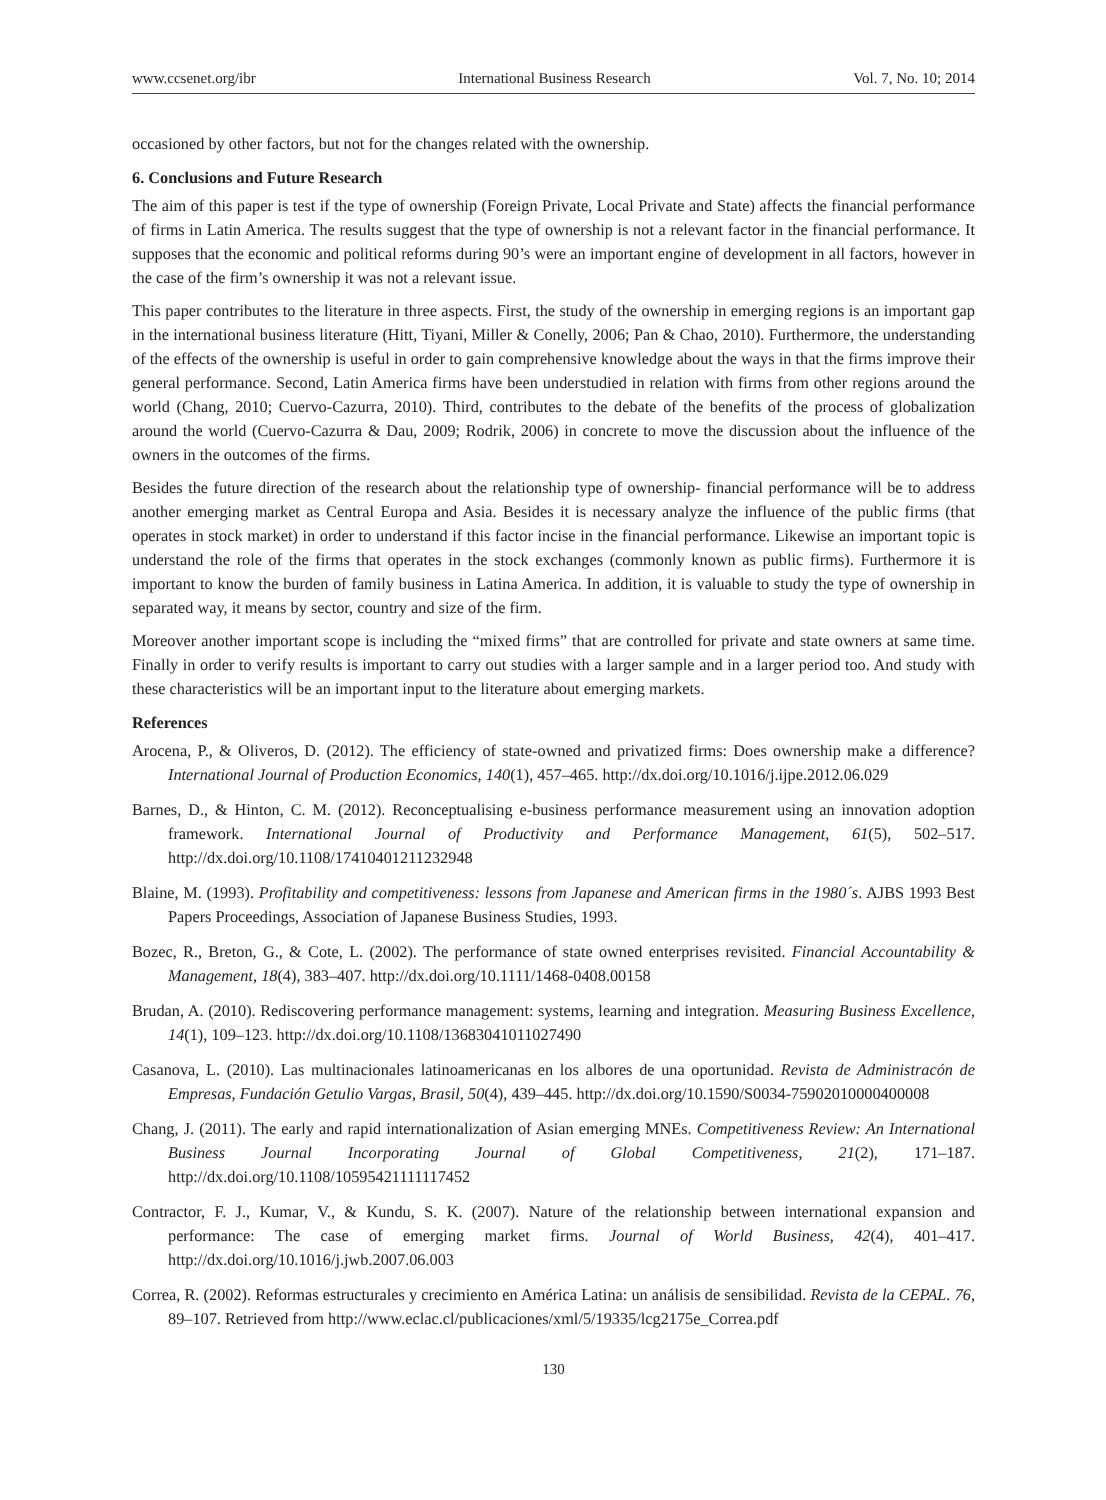www.ccsenet.org/ibr International Business Research Vol. 7, No. 10; 2014
occasioned by other factors, but not for the changes related with the ownership.
6. Conclusions and Future Research
The aim of this paper is test if the type of ownership (Foreign Private, Local Private and State) affects the financial performance of firms in Latin America. The results suggest that the type of ownership is not a relevant factor in the financial performance. It supposes that the economic and political reforms during 90’s were an important engine of development in all factors, however in the case of the firm’s ownership it was not a relevant issue.
This paper contributes to the literature in three aspects. First, the study of the ownership in emerging regions is an important gap in the international business literature (Hitt, Tiyani, Miller & Conelly, 2006; Pan & Chao, 2010). Furthermore, the understanding of the effects of the ownership is useful in order to gain comprehensive knowledge about the ways in that the firms improve their general performance. Second, Latin America firms have been understudied in relation with firms from other regions around the world (Chang, 2010; Cuervo-Cazurra, 2010). Third, contributes to the debate of the benefits of the process of globalization around the world (Cuervo-Cazurra & Dau, 2009; Rodrik, 2006) in concrete to move the discussion about the influence of the owners in the outcomes of the firms.
Besides the future direction of the research about the relationship type of ownership- financial performance will be to address another emerging market as Central Europa and Asia. Besides it is necessary analyze the influence of the public firms (that operates in stock market) in order to understand if this factor incise in the financial performance. Likewise an important topic is understand the role of the firms that operates in the stock exchanges (commonly known as public firms). Furthermore it is important to know the burden of family business in Latina America. In addition, it is valuable to study the type of ownership in separated way, it means by sector, country and size of the firm.
Moreover another important scope is including the “mixed firms” that are controlled for private and state owners at same time. Finally in order to verify results is important to carry out studies with a larger sample and in a larger period too. And study with these characteristics will be an important input to the literature about emerging markets.
References
Arocena, P., & Oliveros, D. (2012). The efficiency of state-owned and privatized firms: Does ownership make a difference? International Journal of Production Economics, 140(1), 457–465. http://dx.doi.org/10.1016/j.ijpe.2012.06.029
Barnes, D., & Hinton, C. M. (2012). Reconceptualising e-business performance measurement using an innovation adoption framework. International Journal of Productivity and Performance Management, 61(5), 502–517. http://dx.doi.org/10.1108/17410401211232948
Blaine, M. (1993). Profitability and competitiveness: lessons from Japanese and American firms in the 1980´s. AJBS 1993 Best Papers Proceedings, Association of Japanese Business Studies, 1993.
Bozec, R., Breton, G., & Cote, L. (2002). The performance of state owned enterprises revisited. Financial Accountability & Management, 18(4), 383–407. http://dx.doi.org/10.1111/1468-0408.00158
Brudan, A. (2010). Rediscovering performance management: systems, learning and integration. Measuring Business Excellence, 14(1), 109–123. http://dx.doi.org/10.1108/13683041011027490
Casanova, L. (2010). Las multinacionales latinoamericanas en los albores de una oportunidad. Revista de Administracón de Empresas, Fundación Getulio Vargas, Brasil, 50(4), 439–445. http://dx.doi.org/10.1590/S0034-75902010000400008
Chang, J. (2011). The early and rapid internationalization of Asian emerging MNEs. Competitiveness Review: An International Business Journal Incorporating Journal of Global Competitiveness, 21(2), 171–187. http://dx.doi.org/10.1108/10595421111117452
Contractor, F. J., Kumar, V., & Kundu, S. K. (2007). Nature of the relationship between international expansion and performance: The case of emerging market firms. Journal of World Business, 42(4), 401–417. http://dx.doi.org/10.1016/j.jwb.2007.06.003
Correa, R. (2002). Reformas estructurales y crecimiento en América Latina: un análisis de sensibilidad. Revista de la CEPAL. 76, 89–107. Retrieved from http://www.eclac.cl/publicaciones/xml/5/19335/lcg2175e_Correa.pdf
130